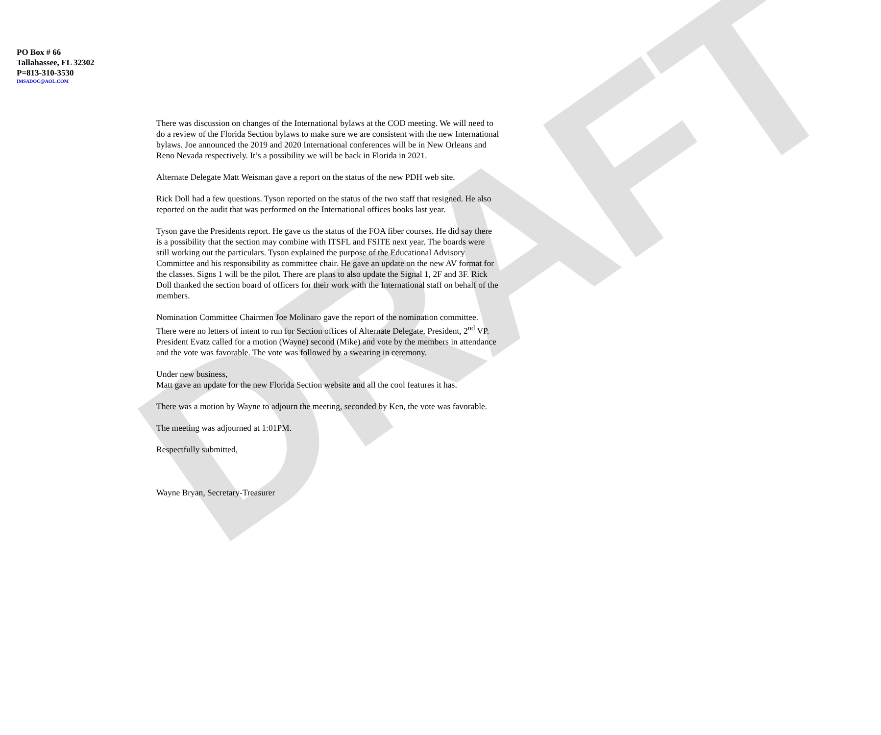DRAFT
PO Box # 66
Tallahassee, FL 32302
P=813-310-3530
IMSADOC@AOL.COM
There was discussion on changes of the International bylaws at the COD meeting. We will need to do a review of the Florida Section bylaws to make sure we are consistent with the new International bylaws. Joe announced the 2019 and 2020 International conferences will be in New Orleans and Reno Nevada respectively. It’s a possibility we will be back in Florida in 2021.
Alternate Delegate Matt Weisman gave a report on the status of the new PDH web site.
Rick Doll had a few questions. Tyson reported on the status of the two staff that resigned. He also reported on the audit that was performed on the International offices books last year.
Tyson gave the Presidents report. He gave us the status of the FOA fiber courses. He did say there is a possibility that the section may combine with ITSFL and FSITE next year. The boards were still working out the particulars. Tyson explained the purpose of the Educational Advisory Committee and his responsibility as committee chair. He gave an update on the new AV format for the classes. Signs 1 will be the pilot. There are plans to also update the Signal 1, 2F and 3F. Rick Doll thanked the section board of officers for their work with the International staff on behalf of the members.
Nomination Committee Chairmen Joe Molinaro gave the report of the nomination committee. There were no letters of intent to run for Section offices of Alternate Delegate, President, 2<sup>nd</sup> VP. President Evatz called for a motion (Wayne) second (Mike) and vote by the members in attendance and the vote was favorable. The vote was followed by a swearing in ceremony.
Under new business,
Matt gave an update for the new Florida Section website and all the cool features it has.
There was a motion by Wayne to adjourn the meeting, seconded by Ken, the vote was favorable.
The meeting was adjourned at 1:01PM.
Respectfully submitted,
Wayne Bryan, Secretary-Treasurer